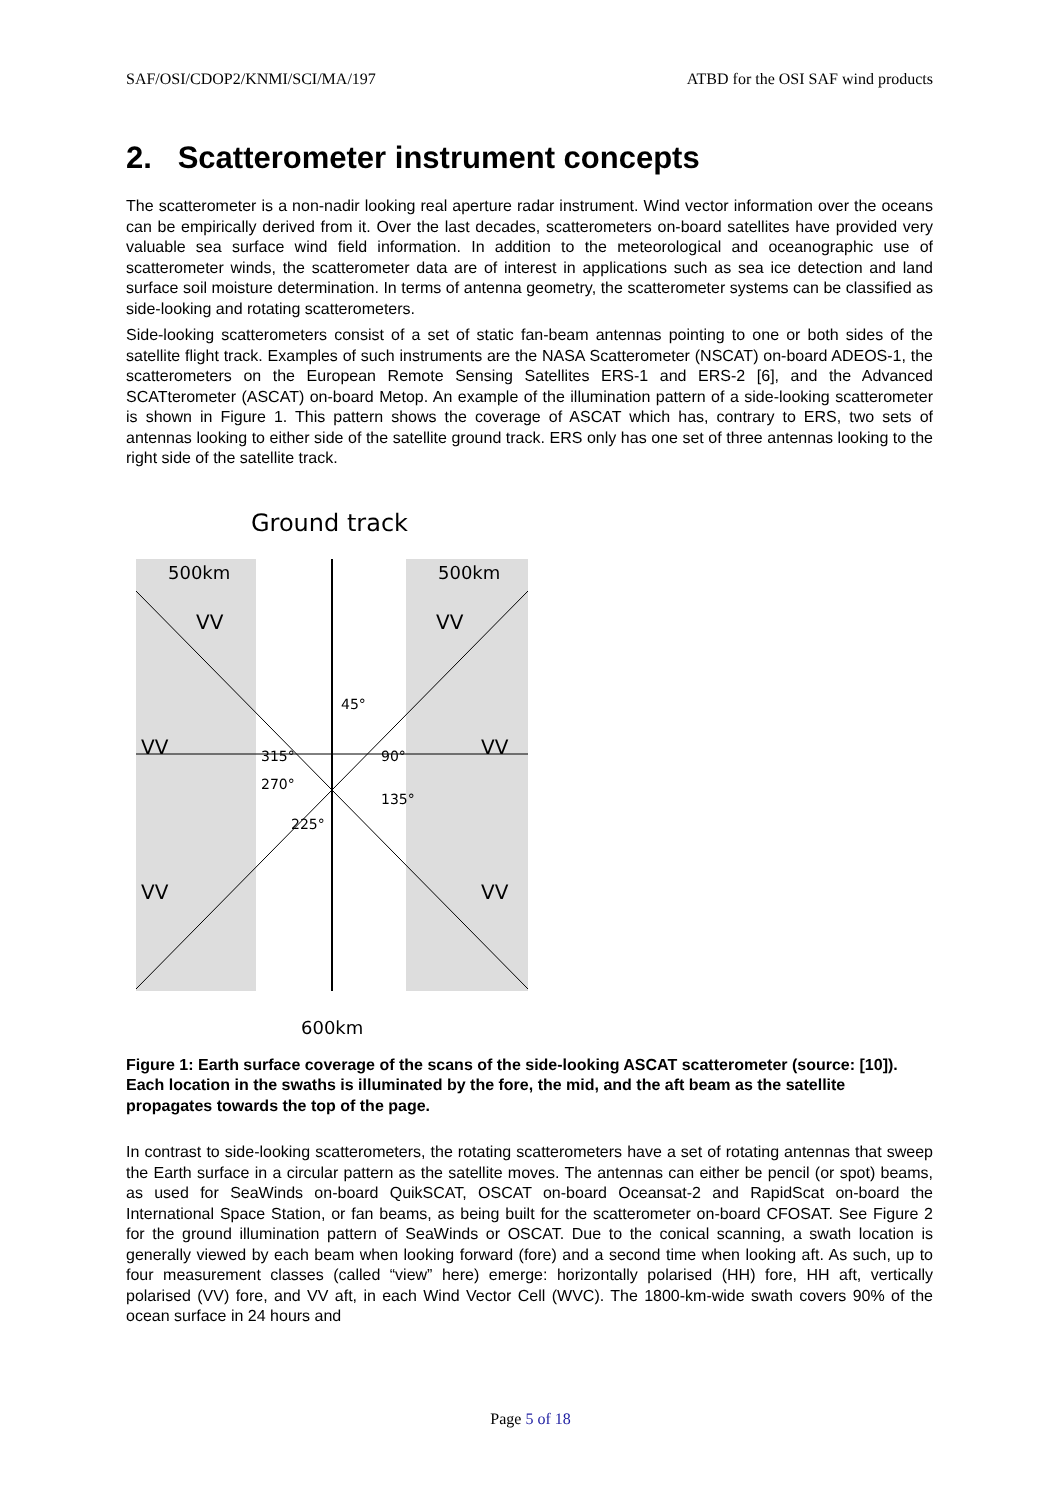SAF/OSI/CDOP2/KNMI/SCI/MA/197 ATBD for the OSI SAF wind products
2. Scatterometer instrument concepts
The scatterometer is a non-nadir looking real aperture radar instrument. Wind vector information over the oceans can be empirically derived from it. Over the last decades, scatterometers on-board satellites have provided very valuable sea surface wind field information. In addition to the meteorological and oceanographic use of scatterometer winds, the scatterometer data are of interest in applications such as sea ice detection and land surface soil moisture determination. In terms of antenna geometry, the scatterometer systems can be classified as side-looking and rotating scatterometers.
Side-looking scatterometers consist of a set of static fan-beam antennas pointing to one or both sides of the satellite flight track. Examples of such instruments are the NASA Scatterometer (NSCAT) on-board ADEOS-1, the scatterometers on the European Remote Sensing Satellites ERS-1 and ERS-2 [6], and the Advanced SCATterometer (ASCAT) on-board Metop. An example of the illumination pattern of a side-looking scatterometer is shown in Figure 1. This pattern shows the coverage of ASCAT which has, contrary to ERS, two sets of antennas looking to either side of the satellite ground track. ERS only has one set of three antennas looking to the right side of the satellite track.
Ground track
500km
500km
VV
VV
VV
VV
VV
VV
45°
90°
135°
225°
270°
315°
600km
Figure 1: Earth surface coverage of the scans of the side-looking ASCAT scatterometer (source: [10]). Each location in the swaths is illuminated by the fore, the mid, and the aft beam as the satellite propagates towards the top of the page.
In contrast to side-looking scatterometers, the rotating scatterometers have a set of rotating antennas that sweep the Earth surface in a circular pattern as the satellite moves. The antennas can either be pencil (or spot) beams, as used for SeaWinds on-board QuikSCAT, OSCAT on-board Oceansat-2 and RapidScat on-board the International Space Station, or fan beams, as being built for the scatterometer on-board CFOSAT. See Figure 2 for the ground illumination pattern of SeaWinds or OSCAT. Due to the conical scanning, a swath location is generally viewed by each beam when looking forward (fore) and a second time when looking aft. As such, up to four measurement classes (called “view” here) emerge: horizontally polarised (HH) fore, HH aft, vertically polarised (VV) fore, and VV aft, in each Wind Vector Cell (WVC). The 1800-km-wide swath covers 90% of the ocean surface in 24 hours and
Page 5 of 18